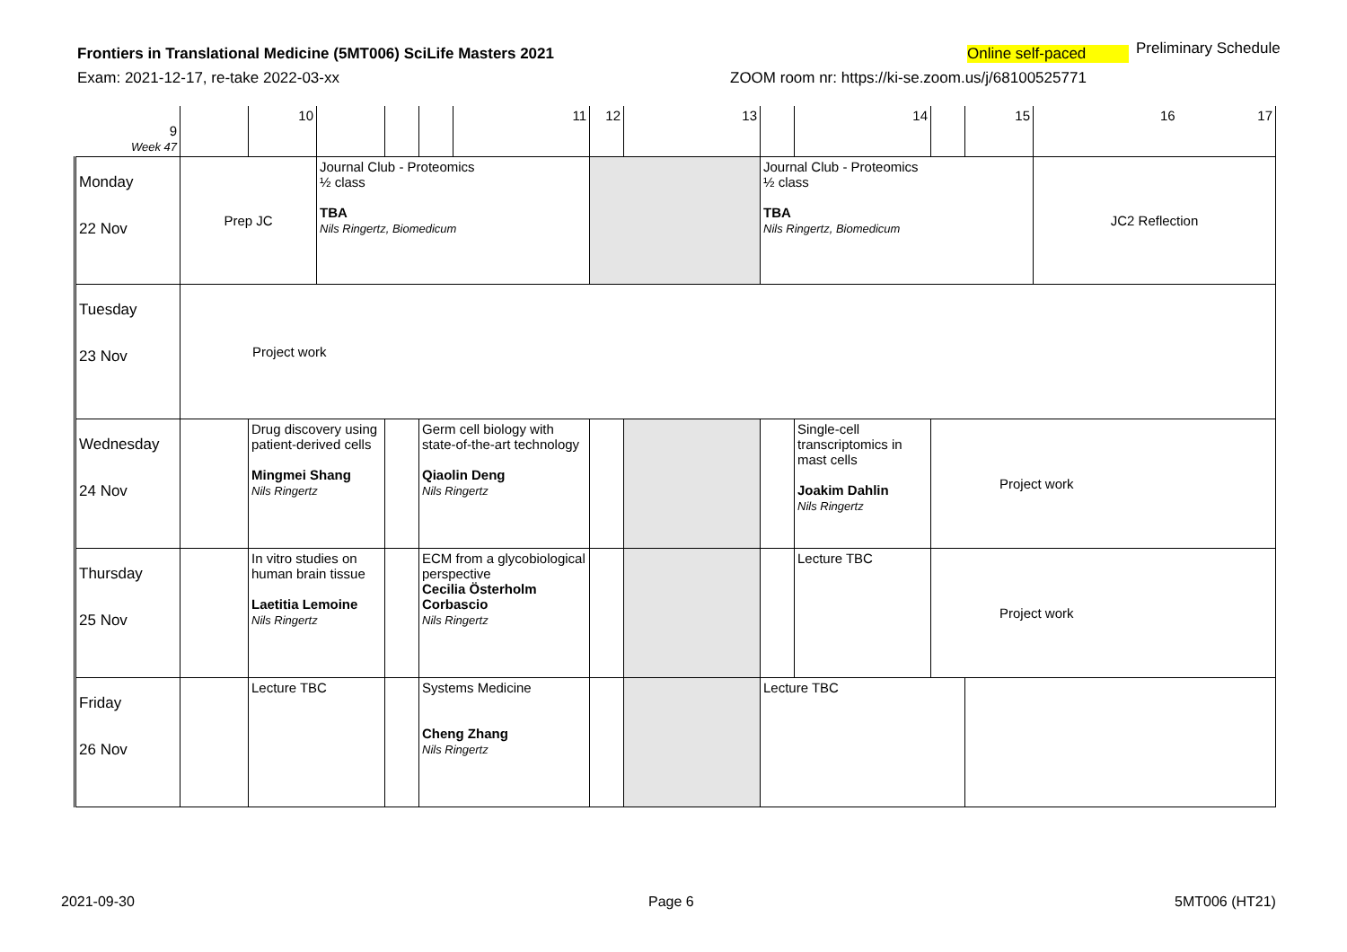Frontiers in Translational Medicine (5MT006) SciLife Masters 2021
Online self-paced Preliminary Schedule
Exam: 2021-12-17, re-take 2022-03-xx
ZOOM room nr: https://ki-se.zoom.us/j/68100525771
| 9 Week 47 | | 10 | | | | 11 | 12 | 13 | | 14 | | 15 | 16 17 |
| Monday 22 Nov | Prep JC | | Journal Club - Proteomics ½ class TBA Nils Ringertz, Biomedicum | | | | | | Journal Club - Proteomics ½ class TBA Nils Ringertz, Biomedicum | | | | JC2 Reflection |
| Tuesday 23 Nov | Project work | | | | | | | | | | | | |
| Wednesday 24 Nov | | Drug discovery using patient-derived cells Mingmei Shang Nils Ringertz | | | Germ cell biology with state-of-the-art technology Qiaolin Deng Nils Ringertz | | | | | Single-cell transcriptomics in mast cells Joakim Dahlin Nils Ringertz | Project work | | |
| Thursday 25 Nov | | In vitro studies on human brain tissue Laetitia Lemoine Nils Ringertz | | | ECM from a glycobiological perspective Cecilia Österholm Corbascio Nils Ringertz | | | | | Lecture TBC | Project work | | |
| Friday 26 Nov | | Lecture TBC | | | Systems Medicine Cheng Zhang Nils Ringertz | | | | Lecture TBC | | | | |
2021-09-30 Page 6 5MT006 (HT21)